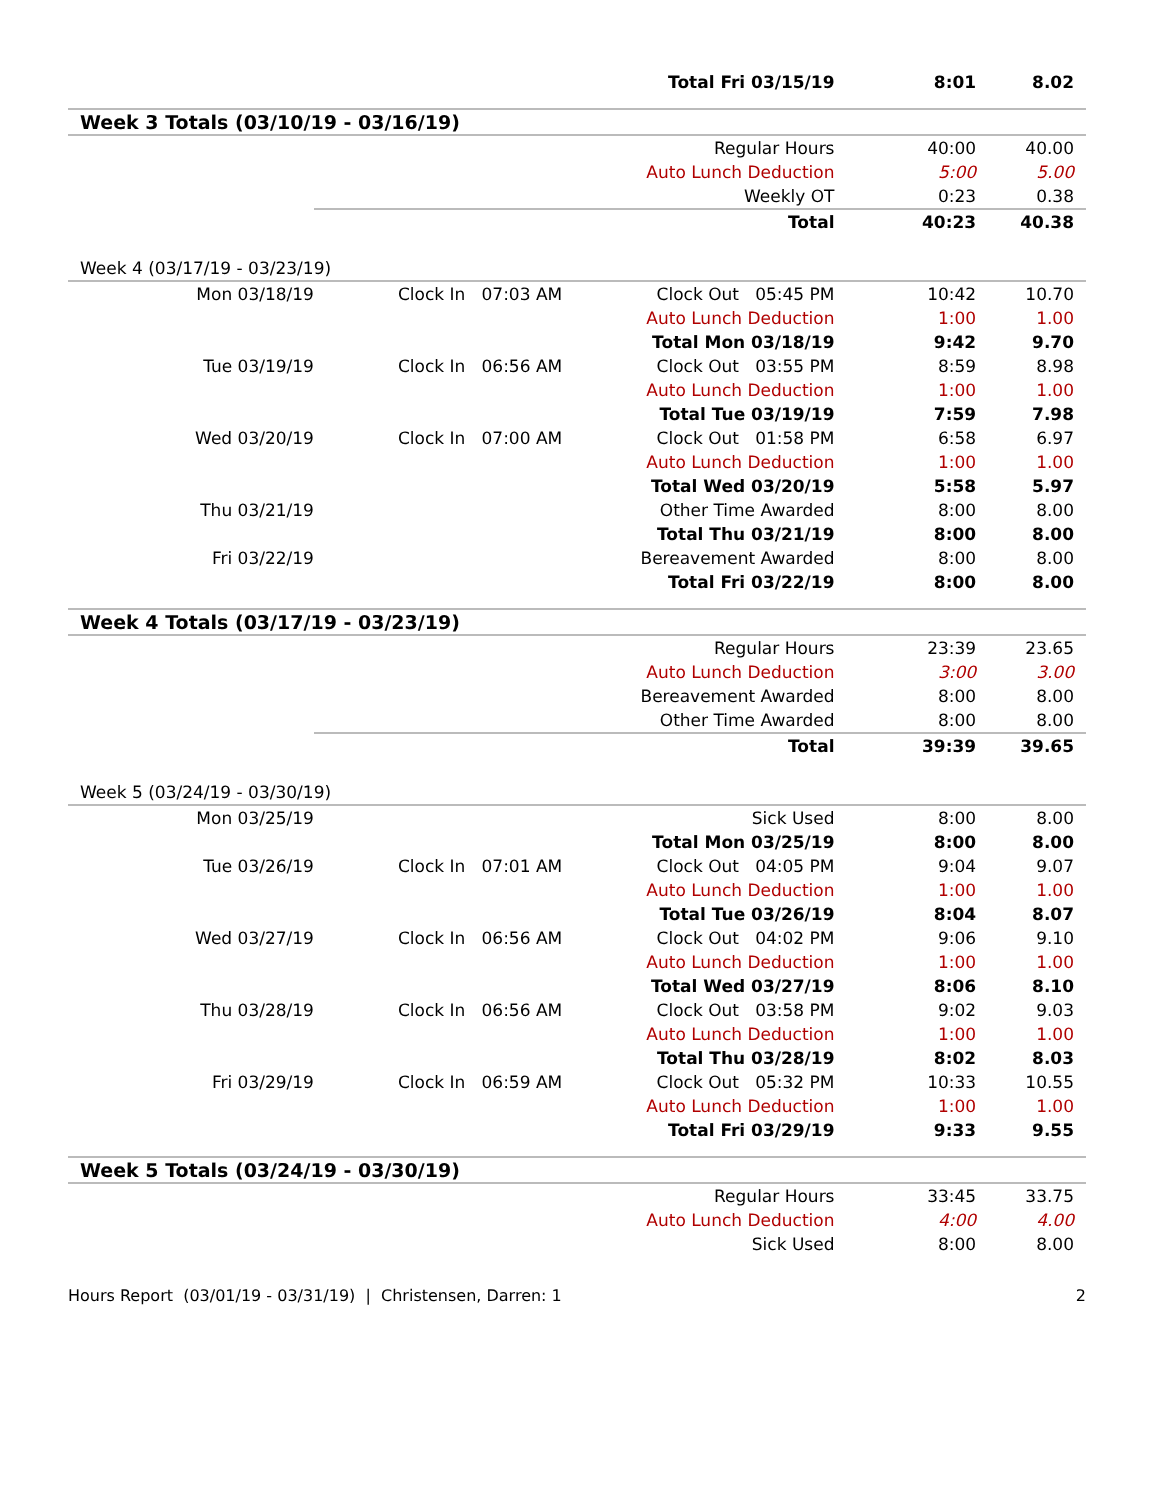| | | Total Fri 03/15/19 | 8:01 | 8.02 |
| Week 3 Totals (03/10/19 - 03/16/19) | | | | |
| | | Regular Hours | 40:00 | 40.00 |
| | | Auto Lunch Deduction | 5:00 | 5.00 |
| | | Weekly OT | 0:23 | 0.38 |
| | | Total | 40:23 | 40.38 |
| Week 4 (03/17/19 - 03/23/19) | | | | |
| Mon 03/18/19 | Clock In 07:03 AM | Clock Out 05:45 PM | 10:42 | 10.70 |
| | | Auto Lunch Deduction | 1:00 | 1.00 |
| | | Total Mon 03/18/19 | 9:42 | 9.70 |
| Tue 03/19/19 | Clock In 06:56 AM | Clock Out 03:55 PM | 8:59 | 8.98 |
| | | Auto Lunch Deduction | 1:00 | 1.00 |
| | | Total Tue 03/19/19 | 7:59 | 7.98 |
| Wed 03/20/19 | Clock In 07:00 AM | Clock Out 01:58 PM | 6:58 | 6.97 |
| | | Auto Lunch Deduction | 1:00 | 1.00 |
| | | Total Wed 03/20/19 | 5:58 | 5.97 |
| Thu 03/21/19 | | Other Time Awarded | 8:00 | 8.00 |
| | | Total Thu 03/21/19 | 8:00 | 8.00 |
| Fri 03/22/19 | | Bereavement Awarded | 8:00 | 8.00 |
| | | Total Fri 03/22/19 | 8:00 | 8.00 |
| Week 4 Totals (03/17/19 - 03/23/19) | | | | |
| | | Regular Hours | 23:39 | 23.65 |
| | | Auto Lunch Deduction | 3:00 | 3.00 |
| | | Bereavement Awarded | 8:00 | 8.00 |
| | | Other Time Awarded | 8:00 | 8.00 |
| | | Total | 39:39 | 39.65 |
| Week 5 (03/24/19 - 03/30/19) | | | | |
| Mon 03/25/19 | | Sick Used | 8:00 | 8.00 |
| | | Total Mon 03/25/19 | 8:00 | 8.00 |
| Tue 03/26/19 | Clock In 07:01 AM | Clock Out 04:05 PM | 9:04 | 9.07 |
| | | Auto Lunch Deduction | 1:00 | 1.00 |
| | | Total Tue 03/26/19 | 8:04 | 8.07 |
| Wed 03/27/19 | Clock In 06:56 AM | Clock Out 04:02 PM | 9:06 | 9.10 |
| | | Auto Lunch Deduction | 1:00 | 1.00 |
| | | Total Wed 03/27/19 | 8:06 | 8.10 |
| Thu 03/28/19 | Clock In 06:56 AM | Clock Out 03:58 PM | 9:02 | 9.03 |
| | | Auto Lunch Deduction | 1:00 | 1.00 |
| | | Total Thu 03/28/19 | 8:02 | 8.03 |
| Fri 03/29/19 | Clock In 06:59 AM | Clock Out 05:32 PM | 10:33 | 10.55 |
| | | Auto Lunch Deduction | 1:00 | 1.00 |
| | | Total Fri 03/29/19 | 9:33 | 9.55 |
| Week 5 Totals (03/24/19 - 03/30/19) | | | | |
| | | Regular Hours | 33:45 | 33.75 |
| | | Auto Lunch Deduction | 4:00 | 4.00 |
| | | Sick Used | 8:00 | 8.00 |
Hours Report (03/01/19 - 03/31/19) | Christensen, Darren: 1 2